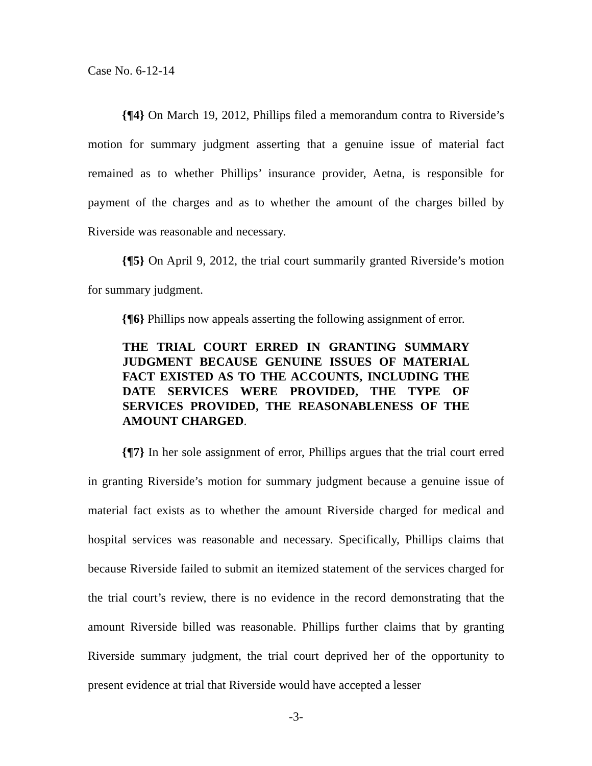Case No. 6-12-14
{¶4} On March 19, 2012, Phillips filed a memorandum contra to Riverside’s motion for summary judgment asserting that a genuine issue of material fact remained as to whether Phillips’ insurance provider, Aetna, is responsible for payment of the charges and as to whether the amount of the charges billed by Riverside was reasonable and necessary.
{¶5} On April 9, 2012, the trial court summarily granted Riverside’s motion for summary judgment.
{¶6} Phillips now appeals asserting the following assignment of error.
THE TRIAL COURT ERRED IN GRANTING SUMMARY JUDGMENT BECAUSE GENUINE ISSUES OF MATERIAL FACT EXISTED AS TO THE ACCOUNTS, INCLUDING THE DATE SERVICES WERE PROVIDED, THE TYPE OF SERVICES PROVIDED, THE REASONABLENESS OF THE AMOUNT CHARGED.
{¶7} In her sole assignment of error, Phillips argues that the trial court erred in granting Riverside’s motion for summary judgment because a genuine issue of material fact exists as to whether the amount Riverside charged for medical and hospital services was reasonable and necessary. Specifically, Phillips claims that because Riverside failed to submit an itemized statement of the services charged for the trial court’s review, there is no evidence in the record demonstrating that the amount Riverside billed was reasonable. Phillips further claims that by granting Riverside summary judgment, the trial court deprived her of the opportunity to present evidence at trial that Riverside would have accepted a lesser
-3-